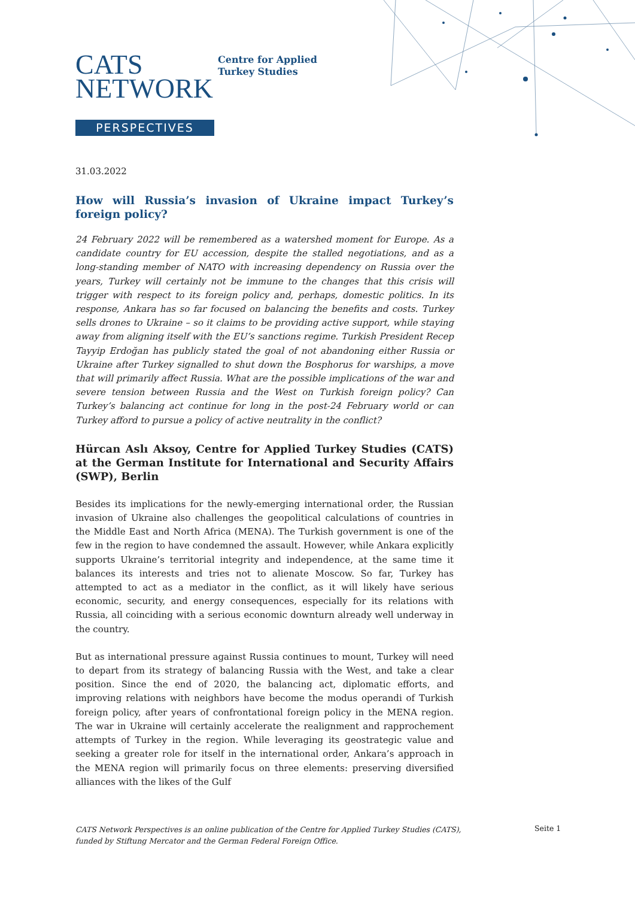CATS
NETWORK
Centre for Applied
Turkey Studies
PERSPECTIVES
31.03.2022
How will Russia’s invasion of Ukraine impact Turkey’s foreign policy?
24 February 2022 will be remembered as a watershed moment for Europe. As a candidate country for EU accession, despite the stalled negotiations, and as a long-standing member of NATO with increasing dependency on Russia over the years, Turkey will certainly not be immune to the changes that this crisis will trigger with respect to its foreign policy and, perhaps, domestic politics. In its response, Ankara has so far focused on balancing the benefits and costs. Turkey sells drones to Ukraine – so it claims to be providing active support, while staying away from aligning itself with the EU’s sanctions regime. Turkish President Recep Tayyip Erdoğan has publicly stated the goal of not abandoning either Russia or Ukraine after Turkey signalled to shut down the Bosphorus for warships, a move that will primarily affect Russia. What are the possible implications of the war and severe tension between Russia and the West on Turkish foreign policy? Can Turkey’s balancing act continue for long in the post-24 February world or can Turkey afford to pursue a policy of active neutrality in the conflict?
Hürcan Aslı Aksoy, Centre for Applied Turkey Studies (CATS) at the German Institute for International and Security Affairs (SWP), Berlin
Besides its implications for the newly-emerging international order, the Russian invasion of Ukraine also challenges the geopolitical calculations of countries in the Middle East and North Africa (MENA). The Turkish government is one of the few in the region to have condemned the assault. However, while Ankara explicitly supports Ukraine’s territorial integrity and independence, at the same time it balances its interests and tries not to alienate Moscow. So far, Turkey has attempted to act as a mediator in the conflict, as it will likely have serious economic, security, and energy consequences, especially for its relations with Russia, all coinciding with a serious economic downturn already well underway in the country.
But as international pressure against Russia continues to mount, Turkey will need to depart from its strategy of balancing Russia with the West, and take a clear position. Since the end of 2020, the balancing act, diplomatic efforts, and improving relations with neighbors have become the modus operandi of Turkish foreign policy, after years of confrontational foreign policy in the MENA region. The war in Ukraine will certainly accelerate the realignment and rapprochement attempts of Turkey in the region. While leveraging its geostrategic value and seeking a greater role for itself in the international order, Ankara’s approach in the MENA region will primarily focus on three elements: preserving diversified alliances with the likes of the Gulf
CATS Network Perspectives is an online publication of the Centre for Applied Turkey Studies (CATS),
funded by Stiftung Mercator and the German Federal Foreign Office.
Seite 1